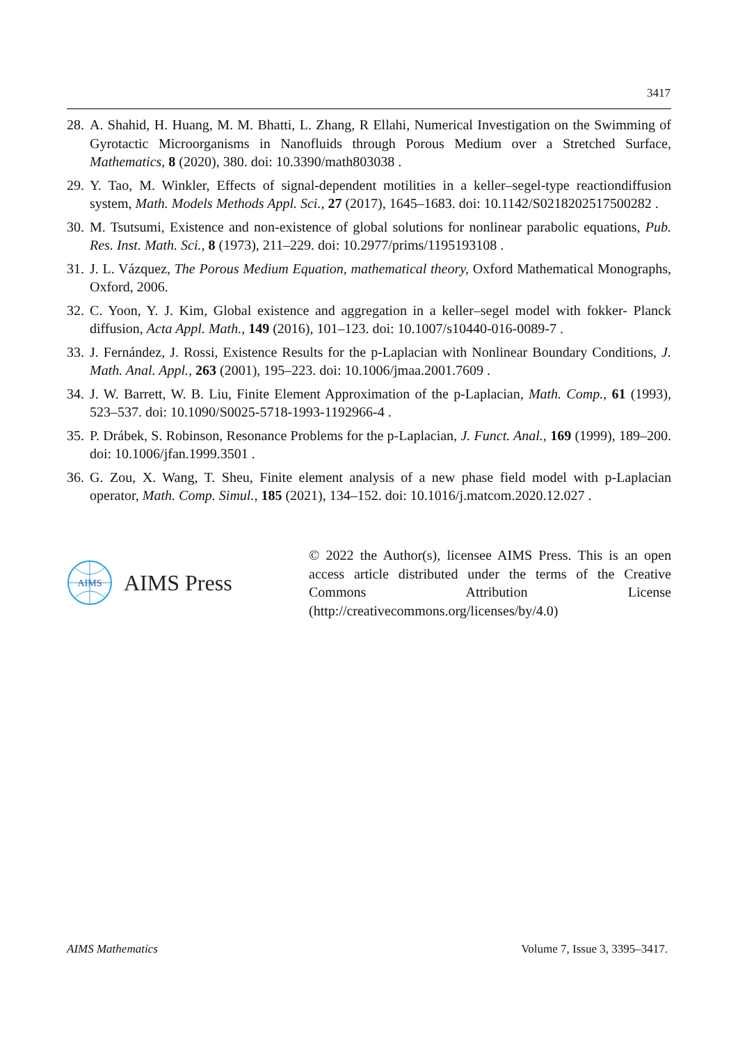3417
28. A. Shahid, H. Huang, M. M. Bhatti, L. Zhang, R Ellahi, Numerical Investigation on the Swimming of Gyrotactic Microorganisms in Nanofluids through Porous Medium over a Stretched Surface, Mathematics, 8 (2020), 380. doi: 10.3390/math803038 .
29. Y. Tao, M. Winkler, Effects of signal-dependent motilities in a keller–segel-type reactiondiffusion system, Math. Models Methods Appl. Sci., 27 (2017), 1645–1683. doi: 10.1142/S0218202517500282 .
30. M. Tsutsumi, Existence and non-existence of global solutions for nonlinear parabolic equations, Pub. Res. Inst. Math. Sci., 8 (1973), 211–229. doi: 10.2977/prims/1195193108 .
31. J. L. Vázquez, The Porous Medium Equation, mathematical theory, Oxford Mathematical Monographs, Oxford, 2006.
32. C. Yoon, Y. J. Kim, Global existence and aggregation in a keller–segel model with fokker- Planck diffusion, Acta Appl. Math., 149 (2016), 101–123. doi: 10.1007/s10440-016-0089-7 .
33. J. Fernández, J. Rossi, Existence Results for the p-Laplacian with Nonlinear Boundary Conditions, J. Math. Anal. Appl., 263 (2001), 195–223. doi: 10.1006/jmaa.2001.7609 .
34. J. W. Barrett, W. B. Liu, Finite Element Approximation of the p-Laplacian, Math. Comp., 61 (1993), 523–537. doi: 10.1090/S0025-5718-1993-1192966-4 .
35. P. Drábek, S. Robinson, Resonance Problems for the p-Laplacian, J. Funct. Anal., 169 (1999), 189–200. doi: 10.1006/jfan.1999.3501 .
36. G. Zou, X. Wang, T. Sheu, Finite element analysis of a new phase field model with p-Laplacian operator, Math. Comp. Simul., 185 (2021), 134–152. doi: 10.1016/j.matcom.2020.12.027 .
AIMS
AIMS Press
© 2022 the Author(s), licensee AIMS Press. This is an open access article distributed under the terms of the Creative Commons Attribution License (http://creativecommons.org/licenses/by/4.0)
AIMS Mathematics Volume 7, Issue 3, 3395–3417.